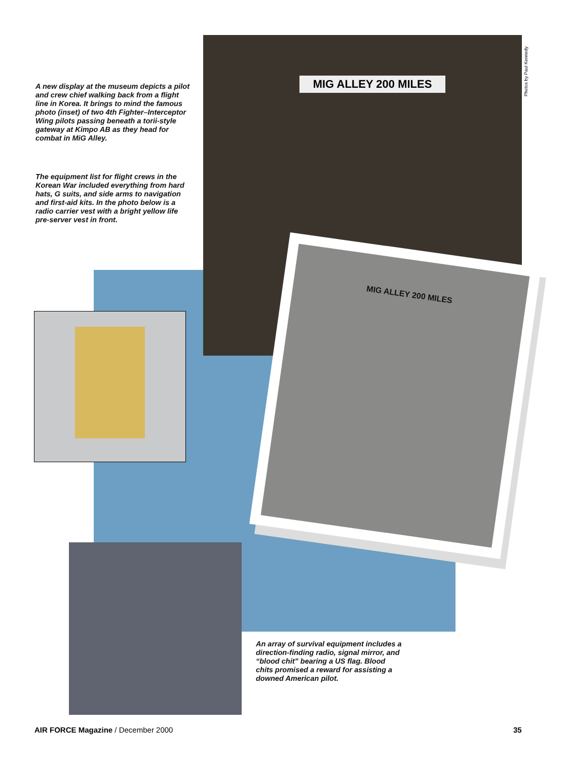A new display at the museum depicts a pilot and crew chief walking back from a flight line in Korea. It brings to mind the famous photo (inset) of two 4th Fighter–Interceptor Wing pilots passing beneath a torii-style gateway at Kimpo AB as they head for combat in MiG Alley.
The equipment list for flight crews in the Korean War included everything from hard hats, G suits, and side arms to navigation and first-aid kits. In the photo below is a radio carrier vest with a bright yellow life pre-server vest in front.
MIG ALLEY 200 MILES
Photos by Paul Kennedy
MIG ALLEY 200 MILES
An array of survival equipment includes a direction-finding radio, signal mirror, and “blood chit” bearing a US flag. Blood chits promised a reward for assisting a downed American pilot.
AIR FORCE Magazine / December 2000
35